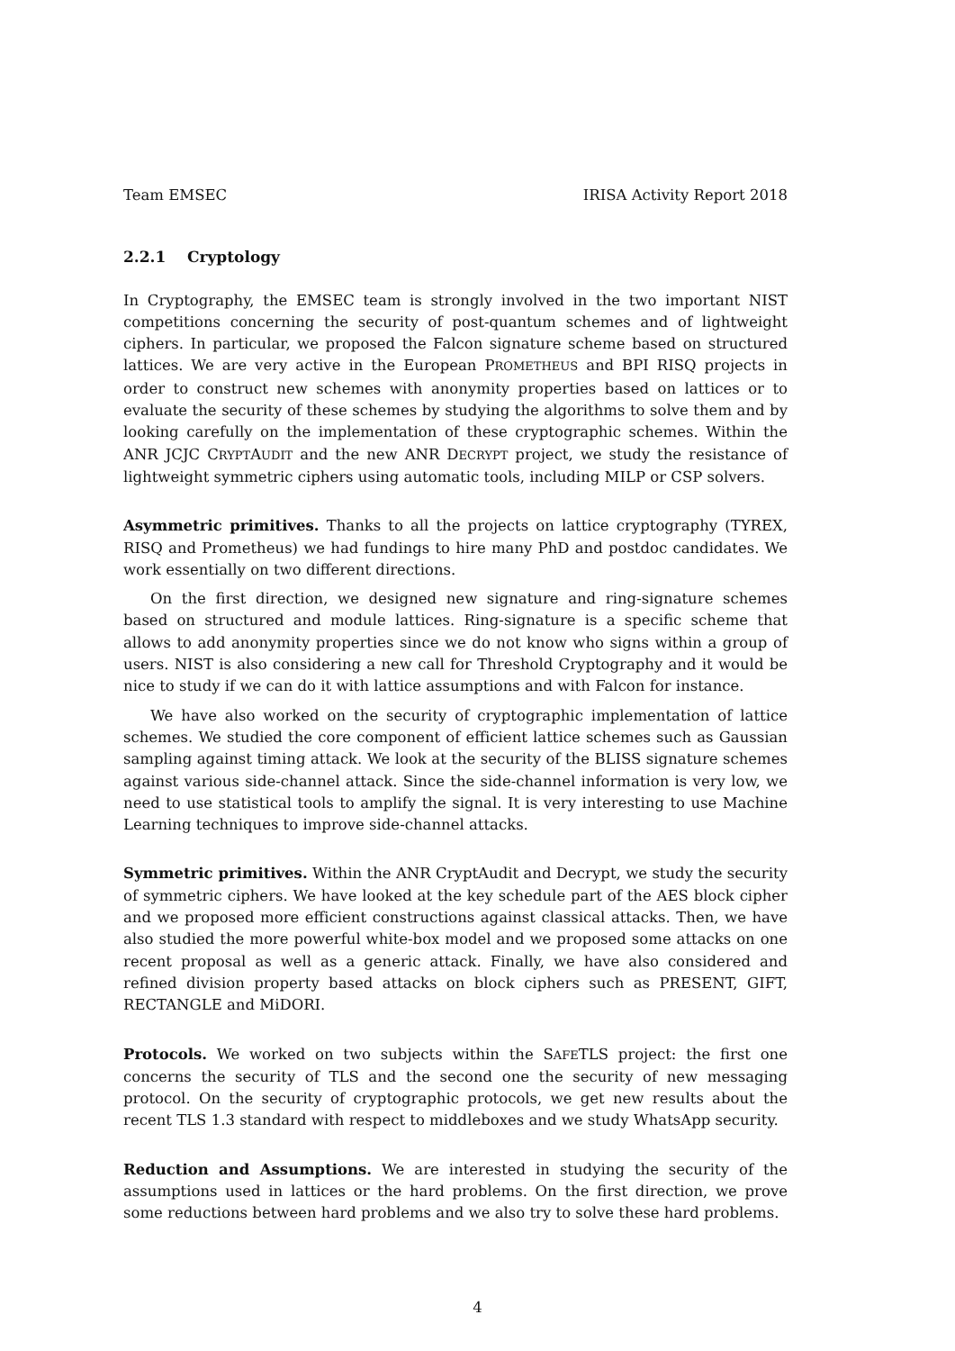Team EMSEC IRISA Activity Report 2018
2.2.1 Cryptology
In Cryptography, the EMSEC team is strongly involved in the two important NIST competitions concerning the security of post-quantum schemes and of lightweight ciphers. In particular, we proposed the Falcon signature scheme based on structured lattices. We are very active in the European PROMETHEUS and BPI RISQ projects in order to construct new schemes with anonymity properties based on lattices or to evaluate the security of these schemes by studying the algorithms to solve them and by looking carefully on the implementation of these cryptographic schemes. Within the ANR JCJC CRYPTAUDIT and the new ANR DECRYPT project, we study the resistance of lightweight symmetric ciphers using automatic tools, including MILP or CSP solvers.
Asymmetric primitives. Thanks to all the projects on lattice cryptography (TYREX, RISQ and Prometheus) we had fundings to hire many PhD and postdoc candidates. We work essentially on two different directions.
On the first direction, we designed new signature and ring-signature schemes based on structured and module lattices. Ring-signature is a specific scheme that allows to add anonymity properties since we do not know who signs within a group of users. NIST is also considering a new call for Threshold Cryptography and it would be nice to study if we can do it with lattice assumptions and with Falcon for instance.
We have also worked on the security of cryptographic implementation of lattice schemes. We studied the core component of efficient lattice schemes such as Gaussian sampling against timing attack. We look at the security of the BLISS signature schemes against various side-channel attack. Since the side-channel information is very low, we need to use statistical tools to amplify the signal. It is very interesting to use Machine Learning techniques to improve side-channel attacks.
Symmetric primitives. Within the ANR CryptAudit and Decrypt, we study the security of symmetric ciphers. We have looked at the key schedule part of the AES block cipher and we proposed more efficient constructions against classical attacks. Then, we have also studied the more powerful white-box model and we proposed some attacks on one recent proposal as well as a generic attack. Finally, we have also considered and refined division property based attacks on block ciphers such as PRESENT, GIFT, RECTANGLE and MiDORI.
Protocols. We worked on two subjects within the SAFETLS project: the first one concerns the security of TLS and the second one the security of new messaging protocol. On the security of cryptographic protocols, we get new results about the recent TLS 1.3 standard with respect to middleboxes and we study WhatsApp security.
Reduction and Assumptions. We are interested in studying the security of the assumptions used in lattices or the hard problems. On the first direction, we prove some reductions between hard problems and we also try to solve these hard problems.
4